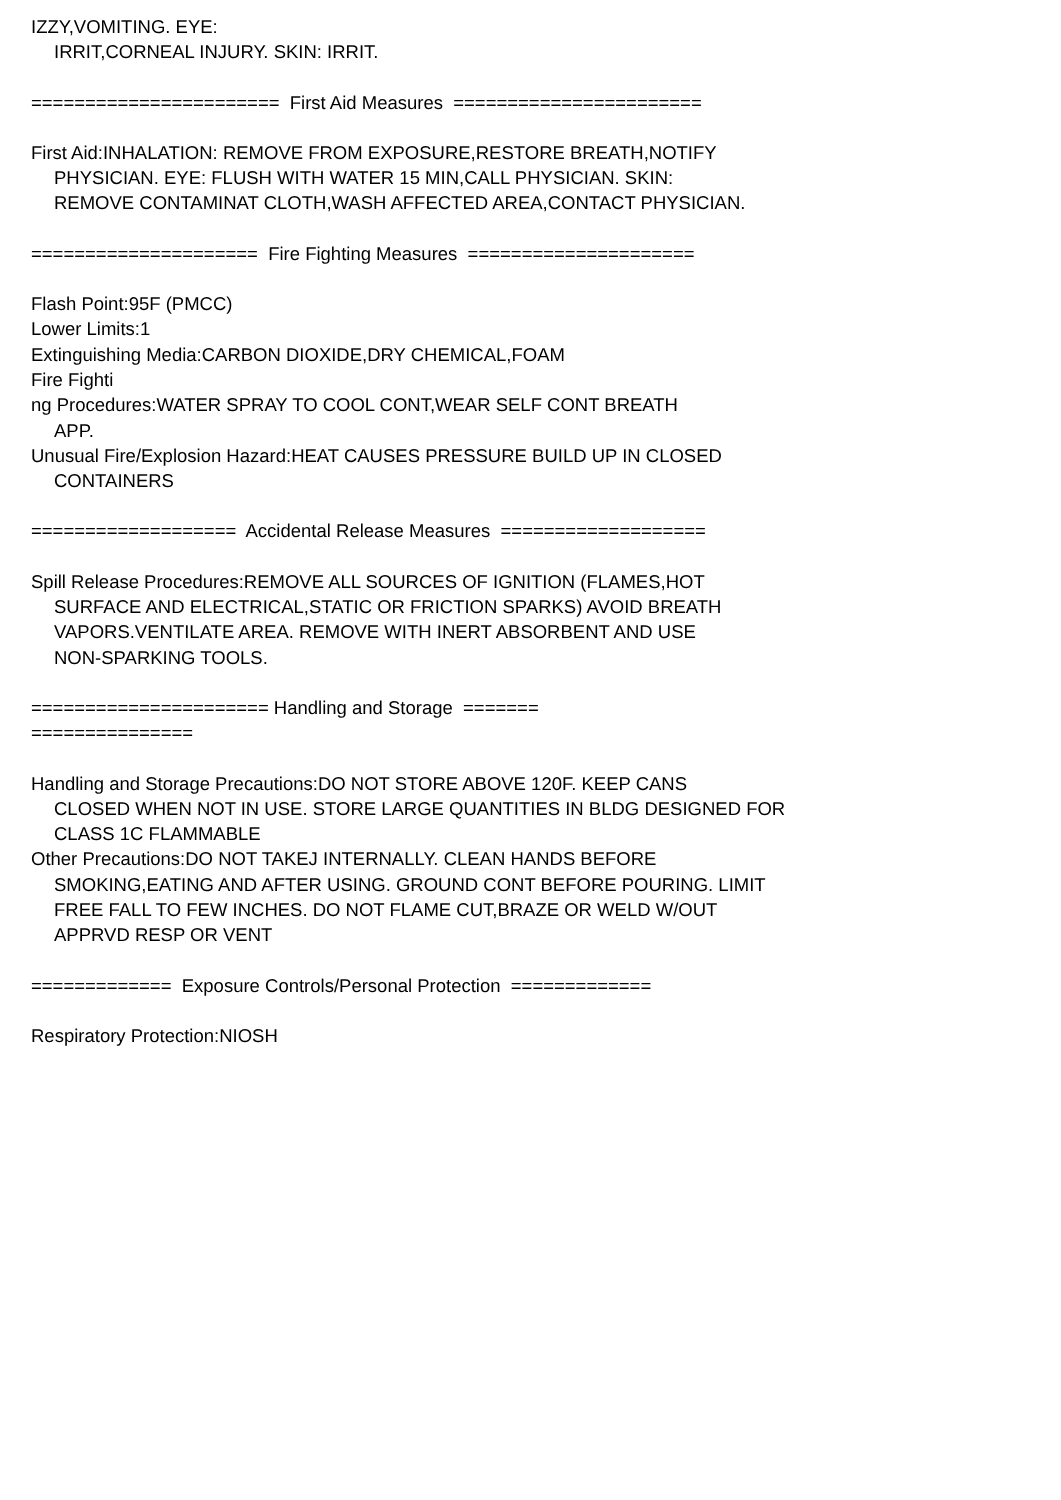IZZY,VOMITING. EYE:
IRRIT,CORNEAL INJURY. SKIN: IRRIT.
======================= First Aid Measures =======================
First Aid:INHALATION: REMOVE FROM EXPOSURE,RESTORE BREATH,NOTIFY
PHYSICIAN. EYE: FLUSH WITH WATER 15 MIN,CALL PHYSICIAN. SKIN:
REMOVE CONTAMINAT CLOTH,WASH AFFECTED AREA,CONTACT PHYSICIAN.
===================== Fire Fighting Measures =====================
Flash Point:95F (PMCC)
Lower Limits:1
Extinguishing Media:CARBON DIOXIDE,DRY CHEMICAL,FOAM
Fire Fighti
ng Procedures:WATER SPRAY TO COOL CONT,WEAR SELF CONT BREATH
APP.
Unusual Fire/Explosion Hazard:HEAT CAUSES PRESSURE BUILD UP IN CLOSED
CONTAINERS
=================== Accidental Release Measures ===================
Spill Release Procedures:REMOVE ALL SOURCES OF IGNITION (FLAMES,HOT
SURFACE AND ELECTRICAL,STATIC OR FRICTION SPARKS) AVOID BREATH
VAPORS.VENTILATE AREA. REMOVE WITH INERT ABSORBENT AND USE
NON-SPARKING TOOLS.
====================== Handling and Storage =======
===============
Handling and Storage Precautions:DO NOT STORE ABOVE 120F. KEEP CANS
CLOSED WHEN NOT IN USE. STORE LARGE QUANTITIES IN BLDG DESIGNED FOR
CLASS 1C FLAMMABLE
Other Precautions:DO NOT TAKEJ INTERNALLY. CLEAN HANDS BEFORE
SMOKING,EATING AND AFTER USING. GROUND CONT BEFORE POURING. LIMIT
FREE FALL TO FEW INCHES. DO NOT FLAME CUT,BRAZE OR WELD W/OUT
APPRVD RESP OR VENT
============= Exposure Controls/Personal Protection =============
Respiratory Protection:NIOSH